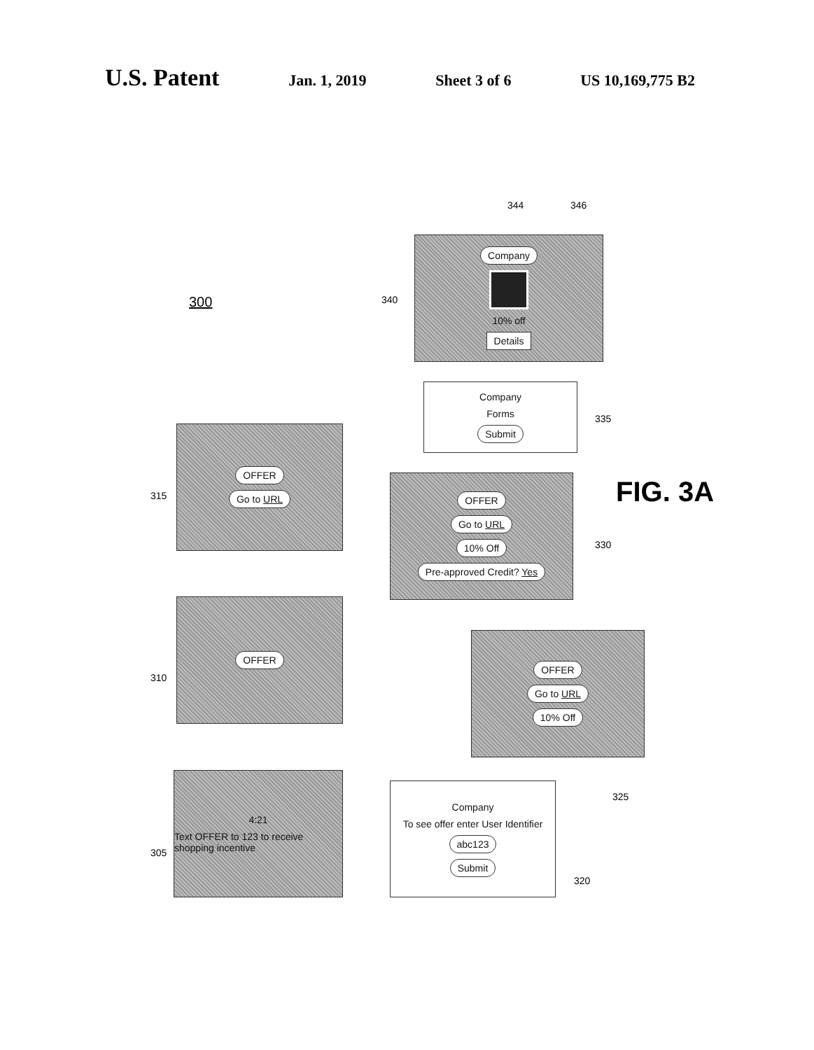U.S. Patent Jan. 1, 2019 Sheet 3 of 6 US 10,169,775 B2
300
305
4:21
Text OFFER to 123 to receive shopping incentive
310
OFFER
315
OFFER
Go to URL
320
Company
To see offer enter User Identifier
abc123
Submit
325
OFFER
Go to URL
10% Off
330
OFFER
Go to URL
10% Off
Pre-approved Credit? Yes
335
Company
Forms
Submit
340
344 346
Company
10% off
Details
FIG. 3A